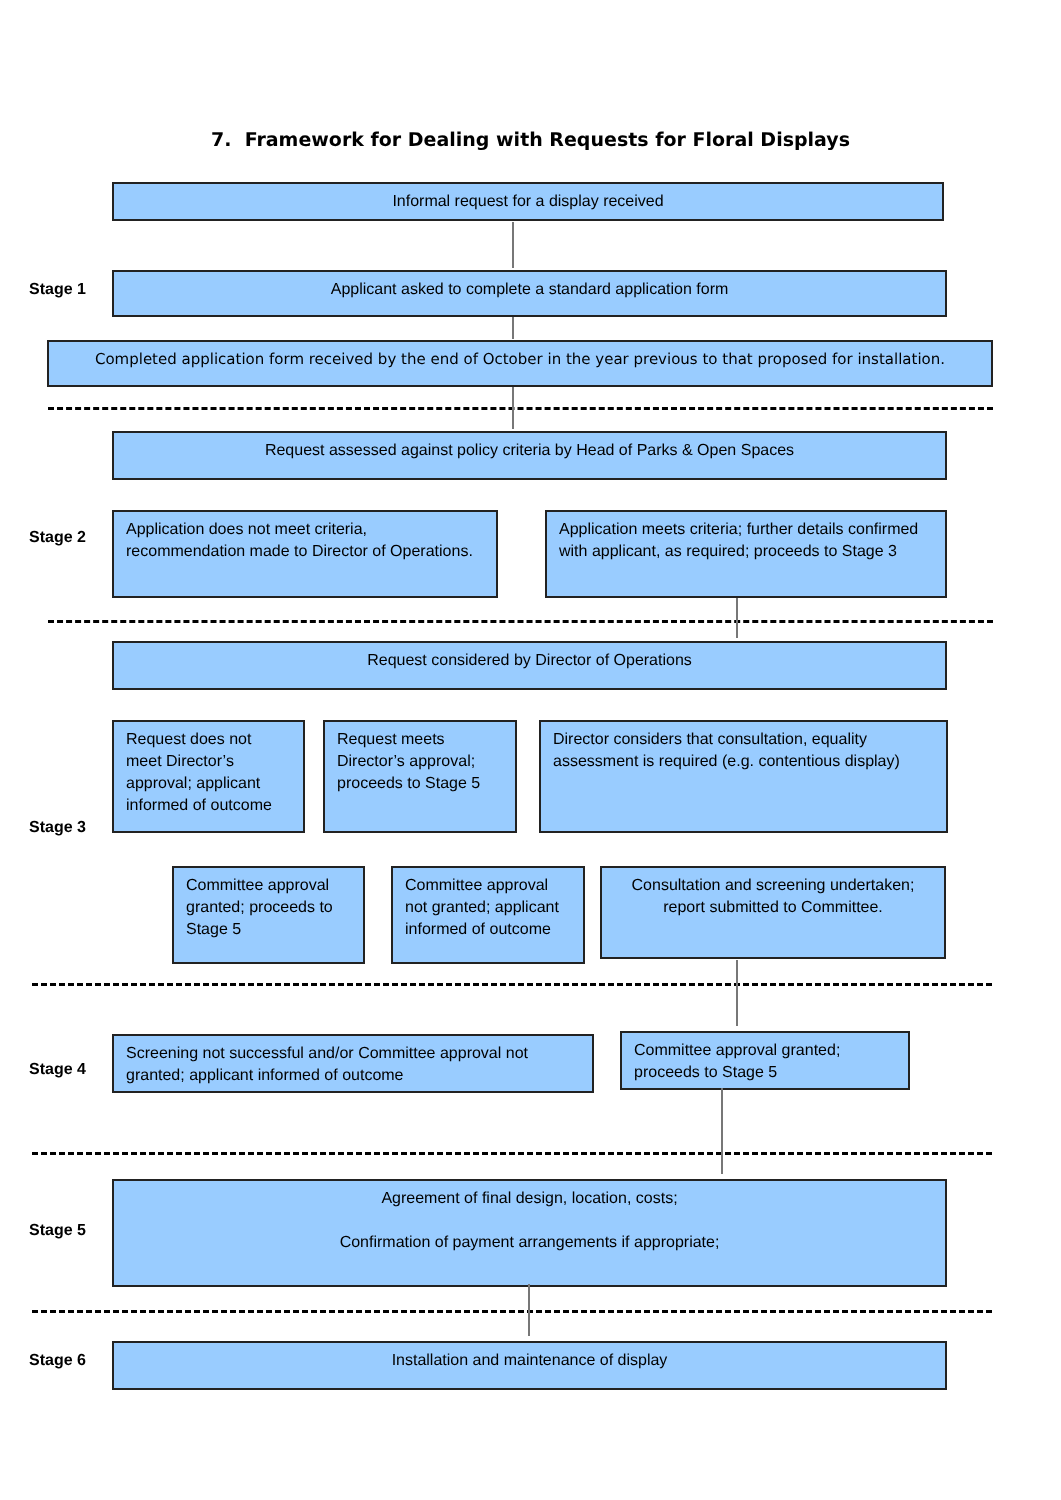7. Framework for Dealing with Requests for Floral Displays
Informal request for a display received
Stage 1
Applicant asked to complete a standard application form
Completed application form received by the end of October in the year previous to that proposed for installation.
Request assessed against policy criteria by Head of Parks & Open Spaces
Stage 2
Application does not meet criteria, recommendation made to Director of Operations.
Application meets criteria; further details confirmed with applicant, as required; proceeds to Stage 3
Request considered by Director of Operations
Stage 3
Request does not meet Director’s approval; applicant informed of outcome
Request meets Director’s approval; proceeds to Stage 5
Director considers that consultation, equality assessment is required (e.g. contentious display)
Committee approval granted; proceeds to Stage 5
Committee approval not granted; applicant informed of outcome
Consultation and screening undertaken; report submitted to Committee.
Stage 4
Screening not successful and/or Committee approval not granted; applicant informed of outcome
Committee approval granted; proceeds to Stage 5
Stage 5
Agreement of final design, location, costs;
Confirmation of payment arrangements if appropriate;
Stage 6
Installation and maintenance of display